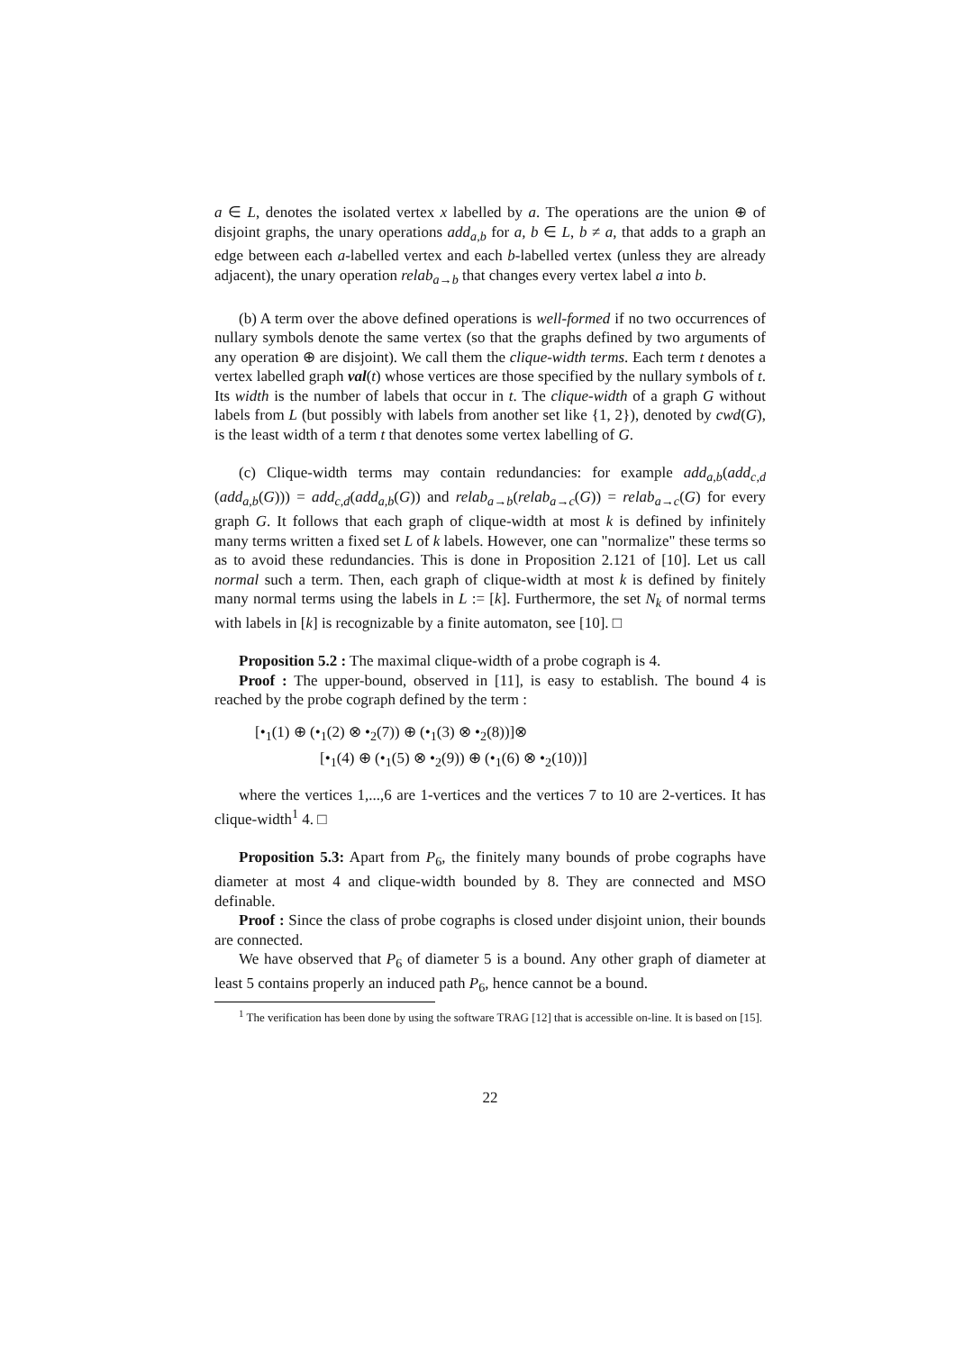a ∈ L, denotes the isolated vertex x labelled by a. The operations are the union ⊕ of disjoint graphs, the unary operations add<sub>a,b</sub> for a, b ∈ L, b ≠ a, that adds to a graph an edge between each a-labelled vertex and each b-labelled vertex (unless they are already adjacent), the unary operation relab<sub>a→b</sub> that changes every vertex label a into b.
(b) A term over the above defined operations is well-formed if no two occurrences of nullary symbols denote the same vertex (so that the graphs defined by two arguments of any operation ⊕ are disjoint). We call them the clique-width terms. Each term t denotes a vertex labelled graph val(t) whose vertices are those specified by the nullary symbols of t. Its width is the number of labels that occur in t. The clique-width of a graph G without labels from L (but possibly with labels from another set like {1, 2}), denoted by cwd(G), is the least width of a term t that denotes some vertex labelling of G.
(c) Clique-width terms may contain redundancies: for example add<sub>a,b</sub>(add<sub>c,d</sub> (add<sub>a,b</sub>(G))) = add<sub>c,d</sub>(add<sub>a,b</sub>(G)) and relab<sub>a→b</sub>(relab<sub>a→c</sub>(G)) = relab<sub>a→c</sub>(G) for every graph G. It follows that each graph of clique-width at most k is defined by infinitely many terms written a fixed set L of k labels. However, one can "normalize" these terms so as to avoid these redundancies. This is done in Proposition 2.121 of [10]. Let us call normal such a term. Then, each graph of clique-width at most k is defined by finitely many normal terms using the labels in L := [k]. Furthermore, the set N<sub>k</sub> of normal terms with labels in [k] is recognizable by a finite automaton, see [10]. □
Proposition 5.2 : The maximal clique-width of a probe cograph is 4.
Proof : The upper-bound, observed in [11], is easy to establish. The bound 4 is reached by the probe cograph defined by the term :
[•<sub>1</sub>(1) ⊕ (•<sub>1</sub>(2) ⊗ •<sub>2</sub>(7)) ⊕ (•<sub>1</sub>(3) ⊗ •<sub>2</sub>(8))]⊗
[•<sub>1</sub>(4) ⊕ (•<sub>1</sub>(5) ⊗ •<sub>2</sub>(9)) ⊕ (•<sub>1</sub>(6) ⊗ •<sub>2</sub>(10))]
where the vertices 1,...,6 are 1-vertices and the vertices 7 to 10 are 2-vertices. It has clique-width<sup>1</sup> 4. □
Proposition 5.3: Apart from P<sub>6</sub>, the finitely many bounds of probe cographs have diameter at most 4 and clique-width bounded by 8. They are connected and MSO definable.
Proof : Since the class of probe cographs is closed under disjoint union, their bounds are connected.
We have observed that P<sub>6</sub> of diameter 5 is a bound. Any other graph of diameter at least 5 contains properly an induced path P<sub>6</sub>, hence cannot be a bound.
<sup>1</sup> The verification has been done by using the software TRAG [12] that is accessible on-line. It is based on [15].
22